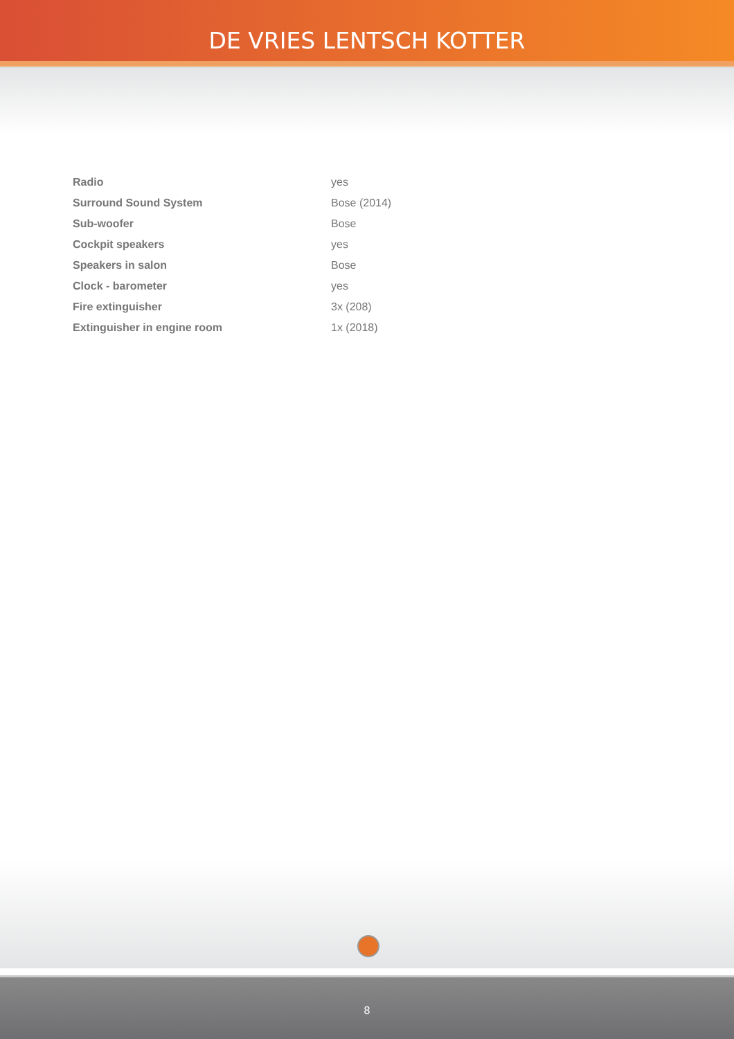DE VRIES LENTSCH KOTTER
| Radio | yes |
| Surround Sound System | Bose (2014) |
| Sub-woofer | Bose |
| Cockpit speakers | yes |
| Speakers in salon | Bose |
| Clock - barometer | yes |
| Fire extinguisher | 3x (208) |
| Extinguisher in engine room | 1x (2018) |
8